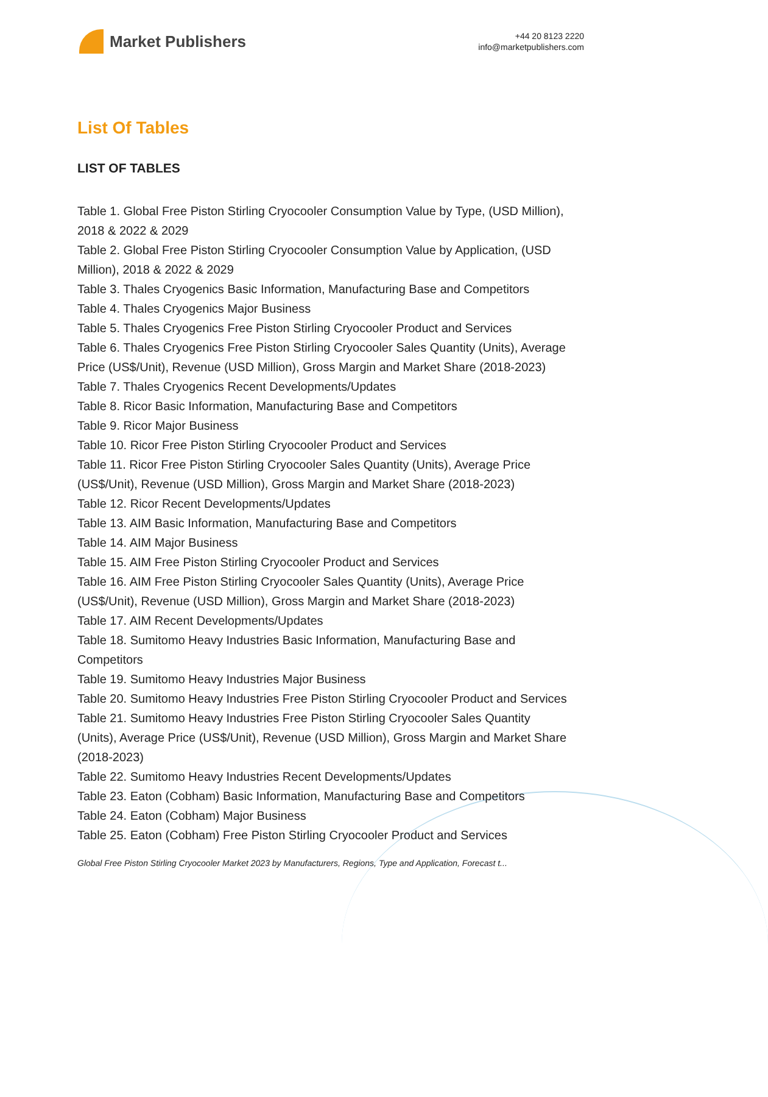Market Publishers
+44 20 8123 2220
info@marketpublishers.com
List Of Tables
LIST OF TABLES
Table 1. Global Free Piston Stirling Cryocooler Consumption Value by Type, (USD Million), 2018 & 2022 & 2029
Table 2. Global Free Piston Stirling Cryocooler Consumption Value by Application, (USD Million), 2018 & 2022 & 2029
Table 3. Thales Cryogenics Basic Information, Manufacturing Base and Competitors
Table 4. Thales Cryogenics Major Business
Table 5. Thales Cryogenics Free Piston Stirling Cryocooler Product and Services
Table 6. Thales Cryogenics Free Piston Stirling Cryocooler Sales Quantity (Units), Average Price (US$/Unit), Revenue (USD Million), Gross Margin and Market Share (2018-2023)
Table 7. Thales Cryogenics Recent Developments/Updates
Table 8. Ricor Basic Information, Manufacturing Base and Competitors
Table 9. Ricor Major Business
Table 10. Ricor Free Piston Stirling Cryocooler Product and Services
Table 11. Ricor Free Piston Stirling Cryocooler Sales Quantity (Units), Average Price (US$/Unit), Revenue (USD Million), Gross Margin and Market Share (2018-2023)
Table 12. Ricor Recent Developments/Updates
Table 13. AIM Basic Information, Manufacturing Base and Competitors
Table 14. AIM Major Business
Table 15. AIM Free Piston Stirling Cryocooler Product and Services
Table 16. AIM Free Piston Stirling Cryocooler Sales Quantity (Units), Average Price (US$/Unit), Revenue (USD Million), Gross Margin and Market Share (2018-2023)
Table 17. AIM Recent Developments/Updates
Table 18. Sumitomo Heavy Industries Basic Information, Manufacturing Base and Competitors
Table 19. Sumitomo Heavy Industries Major Business
Table 20. Sumitomo Heavy Industries Free Piston Stirling Cryocooler Product and Services
Table 21. Sumitomo Heavy Industries Free Piston Stirling Cryocooler Sales Quantity (Units), Average Price (US$/Unit), Revenue (USD Million), Gross Margin and Market Share (2018-2023)
Table 22. Sumitomo Heavy Industries Recent Developments/Updates
Table 23. Eaton (Cobham) Basic Information, Manufacturing Base and Competitors
Table 24. Eaton (Cobham) Major Business
Table 25. Eaton (Cobham) Free Piston Stirling Cryocooler Product and Services
Global Free Piston Stirling Cryocooler Market 2023 by Manufacturers, Regions, Type and Application, Forecast t...